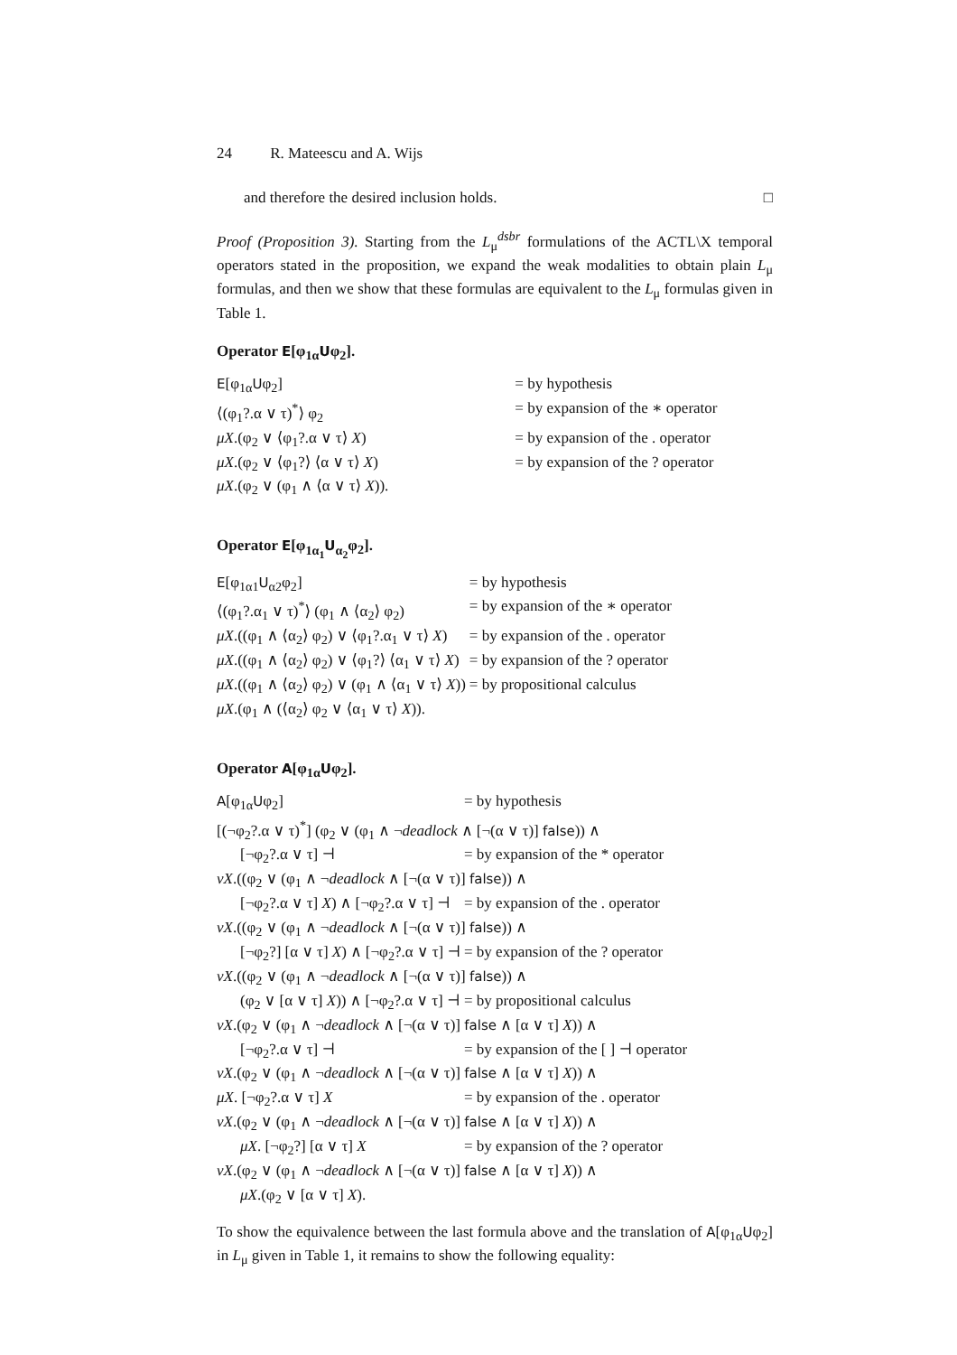24 R. Mateescu and A. Wijs
and therefore the desired inclusion holds. □
Proof (Proposition 3). Starting from the L<sub>μ</sub><sup>dsbr</sup> formulations of the ACTL\X temporal operators stated in the proposition, we expand the weak modalities to obtain plain L<sub>μ</sub> formulas, and then we show that these formulas are equivalent to the L<sub>μ</sub> formulas given in Table 1.
Operator E[φ<sub>1α</sub>Uφ<sub>2</sub>].
| E [φ<sub>1α</sub> U φ<sub>2</sub>] | = by hypothesis |
| ⟨(φ<sub>1</sub>?.α ∨ τ)<sup>*</sup>⟩ φ<sub>2</sub> | = by expansion of the ∗ operator |
| μX .(φ<sub>2</sub> ∨ ⟨φ<sub>1</sub>?.α ∨ τ⟩ X ) | = by expansion of the . operator |
| μX .(φ<sub>2</sub> ∨ ⟨φ<sub>1</sub>?⟩ ⟨α ∨ τ⟩ X ) | = by expansion of the ? operator |
| μX .(φ<sub>2</sub> ∨ (φ<sub>1</sub> ∧ ⟨α ∨ τ⟩ X )). | |
Operator E[φ<sub>1α<sub>1</sub></sub>U<sub>α<sub>2</sub></sub>φ<sub>2</sub>].
| E [φ<sub>1α1</sub> U<sub>α2</sub>φ<sub>2</sub>] | = by hypothesis |
| ⟨(φ<sub>1</sub>?.α<sub>1</sub> ∨ τ)<sup>*</sup>⟩ (φ<sub>1</sub> ∧ ⟨α<sub>2</sub>⟩ φ<sub>2</sub>) | = by expansion of the ∗ operator |
| μX .((φ<sub>1</sub> ∧ ⟨α<sub>2</sub>⟩ φ<sub>2</sub>) ∨ ⟨φ<sub>1</sub>?.α<sub>1</sub> ∨ τ⟩ X ) | = by expansion of the . operator |
| μX .((φ<sub>1</sub> ∧ ⟨α<sub>2</sub>⟩ φ<sub>2</sub>) ∨ ⟨φ<sub>1</sub>?⟩ ⟨α<sub>1</sub> ∨ τ⟩ X ) | = by expansion of the ? operator |
| μX .((φ<sub>1</sub> ∧ ⟨α<sub>2</sub>⟩ φ<sub>2</sub>) ∨ (φ<sub>1</sub> ∧ ⟨α<sub>1</sub> ∨ τ⟩ X )) | = by propositional calculus |
| μX .(φ<sub>1</sub> ∧ (⟨α<sub>2</sub>⟩ φ<sub>2</sub> ∨ ⟨α<sub>1</sub> ∨ τ⟩ X )). | |
Operator A[φ<sub>1α</sub>Uφ<sub>2</sub>].
| A [φ<sub>1α</sub> U φ<sub>2</sub>] | = by hypothesis |
| [(¬φ<sub>2</sub>?.α ∨ τ)<sup>*</sup>] (φ<sub>2</sub> ∨ (φ<sub>1</sub> ∧ ¬ deadlock ∧ [¬(α ∨ τ)] false )) ∧ | |
| [¬φ<sub>2</sub>?.α ∨ τ] ⊣ | = by expansion of the * operator |
| νX .((φ<sub>2</sub> ∨ (φ<sub>1</sub> ∧ ¬ deadlock ∧ [¬(α ∨ τ)] false )) ∧ | |
| [¬φ<sub>2</sub>?.α ∨ τ] X ) ∧ [¬φ<sub>2</sub>?.α ∨ τ] ⊣ | = by expansion of the . operator |
| νX .((φ<sub>2</sub> ∨ (φ<sub>1</sub> ∧ ¬ deadlock ∧ [¬(α ∨ τ)] false )) ∧ | |
| [¬φ<sub>2</sub>?] [α ∨ τ] X ) ∧ [¬φ<sub>2</sub>?.α ∨ τ] ⊣ | = by expansion of the ? operator |
| νX .((φ<sub>2</sub> ∨ (φ<sub>1</sub> ∧ ¬ deadlock ∧ [¬(α ∨ τ)] false )) ∧ | |
| (φ<sub>2</sub> ∨ [α ∨ τ] X )) ∧ [¬φ<sub>2</sub>?.α ∨ τ] ⊣ | = by propositional calculus |
| νX .(φ<sub>2</sub> ∨ (φ<sub>1</sub> ∧ ¬ deadlock ∧ [¬(α ∨ τ)] false ∧ [α ∨ τ] X )) ∧ | |
| [¬φ<sub>2</sub>?.α ∨ τ] ⊣ | = by expansion of the [ ] ⊣ operator |
| νX .(φ<sub>2</sub> ∨ (φ<sub>1</sub> ∧ ¬ deadlock ∧ [¬(α ∨ τ)] false ∧ [α ∨ τ] X )) ∧ | |
| μX . [¬φ<sub>2</sub>?.α ∨ τ] X | = by expansion of the . operator |
| νX .(φ<sub>2</sub> ∨ (φ<sub>1</sub> ∧ ¬ deadlock ∧ [¬(α ∨ τ)] false ∧ [α ∨ τ] X )) ∧ | |
| μX . [¬φ<sub>2</sub>?] [α ∨ τ] X | = by expansion of the ? operator |
| νX .(φ<sub>2</sub> ∨ (φ<sub>1</sub> ∧ ¬ deadlock ∧ [¬(α ∨ τ)] false ∧ [α ∨ τ] X )) ∧ | |
| μX .(φ<sub>2</sub> ∨ [α ∨ τ] X ). | |
To show the equivalence between the last formula above and the translation of A[φ<sub>1α</sub>Uφ<sub>2</sub>] in L<sub>μ</sub> given in Table 1, it remains to show the following equality: